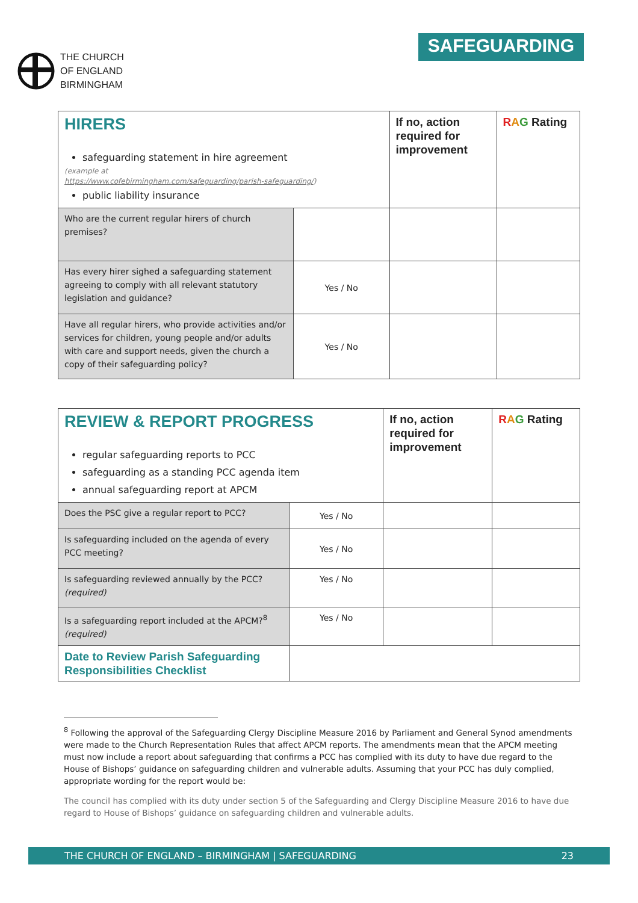THE CHURCH
OF ENGLAND
BIRMINGHAM
SAFEGUARDING
| HIRERS safeguarding statement in hire agreement (example at https://www.cofebirmingham.com/safeguarding/parish-safeguarding/ ) public liability insurance | | If no, action required for improvement | R A G Rating |
| Who are the current regular hirers of church premises? | | | |
| Has every hirer sighed a safeguarding statement agreeing to comply with all relevant statutory legislation and guidance? | Yes / No | | |
| Have all regular hirers, who provide activities and/or services for children, young people and/or adults with care and support needs, given the church a copy of their safeguarding policy? | Yes / No | | |
| REVIEW & REPORT PROGRESS regular safeguarding reports to PCC safeguarding as a standing PCC agenda item annual safeguarding report at APCM | | If no, action required for improvement | R A G Rating |
| Does the PSC give a regular report to PCC? | Yes / No | | |
| Is safeguarding included on the agenda of every PCC meeting? | Yes / No | | |
| Is safeguarding reviewed annually by the PCC? (required) | Yes / No | | |
| Is a safeguarding report included at the APCM?<sup>8</sup> (required) | Yes / No | | |
| Date to Review Parish Safeguarding Responsibilities Checklist | | | |
<sup>8</sup> Following the approval of the Safeguarding Clergy Discipline Measure 2016 by Parliament and General Synod amendments were made to the Church Representation Rules that affect APCM reports. The amendments mean that the APCM meeting must now include a report about safeguarding that confirms a PCC has complied with its duty to have due regard to the House of Bishops’ guidance on safeguarding children and vulnerable adults. Assuming that your PCC has duly complied, appropriate wording for the report would be:
The council has complied with its duty under section 5 of the Safeguarding and Clergy Discipline Measure 2016 to have due regard to House of Bishops’ guidance on safeguarding children and vulnerable adults.
THE CHURCH OF ENGLAND – BIRMINGHAM | SAFEGUARDING 23